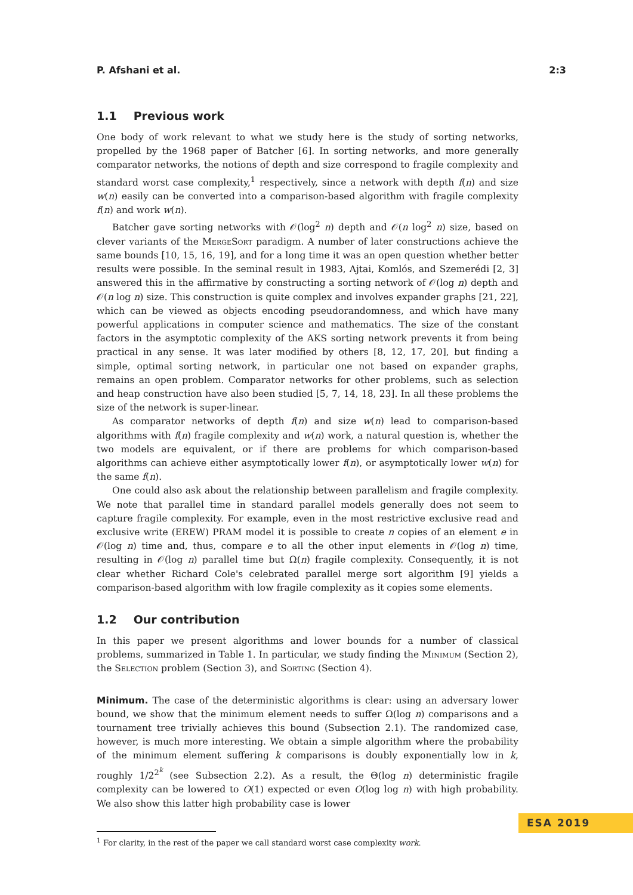P. Afshani et al. 2:3
1.1 Previous work
One body of work relevant to what we study here is the study of sorting networks, propelled by the 1968 paper of Batcher [6]. In sorting networks, and more generally comparator networks, the notions of depth and size correspond to fragile complexity and standard worst case complexity,<sup>1</sup> respectively, since a network with depth f(n) and size w(n) easily can be converted into a comparison-based algorithm with fragile complexity f(n) and work w(n).
Batcher gave sorting networks with 𝒪(log<sup>2</sup> n) depth and 𝒪(n log<sup>2</sup> n) size, based on clever variants of the MergeSort paradigm. A number of later constructions achieve the same bounds [10, 15, 16, 19], and for a long time it was an open question whether better results were possible. In the seminal result in 1983, Ajtai, Komlós, and Szemerédi [2, 3] answered this in the affirmative by constructing a sorting network of 𝒪(log n) depth and 𝒪(n log n) size. This construction is quite complex and involves expander graphs [21, 22], which can be viewed as objects encoding pseudorandomness, and which have many powerful applications in computer science and mathematics. The size of the constant factors in the asymptotic complexity of the AKS sorting network prevents it from being practical in any sense. It was later modified by others [8, 12, 17, 20], but finding a simple, optimal sorting network, in particular one not based on expander graphs, remains an open problem. Comparator networks for other problems, such as selection and heap construction have also been studied [5, 7, 14, 18, 23]. In all these problems the size of the network is super-linear.
As comparator networks of depth f(n) and size w(n) lead to comparison-based algorithms with f(n) fragile complexity and w(n) work, a natural question is, whether the two models are equivalent, or if there are problems for which comparison-based algorithms can achieve either asymptotically lower f(n), or asymptotically lower w(n) for the same f(n).
One could also ask about the relationship between parallelism and fragile complexity. We note that parallel time in standard parallel models generally does not seem to capture fragile complexity. For example, even in the most restrictive exclusive read and exclusive write (EREW) PRAM model it is possible to create n copies of an element e in 𝒪(log n) time and, thus, compare e to all the other input elements in 𝒪(log n) time, resulting in 𝒪(log n) parallel time but Ω(n) fragile complexity. Consequently, it is not clear whether Richard Cole's celebrated parallel merge sort algorithm [9] yields a comparison-based algorithm with low fragile complexity as it copies some elements.
1.2 Our contribution
In this paper we present algorithms and lower bounds for a number of classical problems, summarized in Table 1. In particular, we study finding the Minimum (Section 2), the Selection problem (Section 3), and Sorting (Section 4).
Minimum. The case of the deterministic algorithms is clear: using an adversary lower bound, we show that the minimum element needs to suffer Ω(log n) comparisons and a tournament tree trivially achieves this bound (Subsection 2.1). The randomized case, however, is much more interesting. We obtain a simple algorithm where the probability of the minimum element suffering k comparisons is doubly exponentially low in k, roughly 1/2<sup>2<sup>k</sup></sup> (see Subsection 2.2). As a result, the Θ(log n) deterministic fragile complexity can be lowered to O(1) expected or even O(log log n) with high probability. We also show this latter high probability case is lower
<sup>1</sup> For clarity, in the rest of the paper we call standard worst case complexity work.
ESA 2019